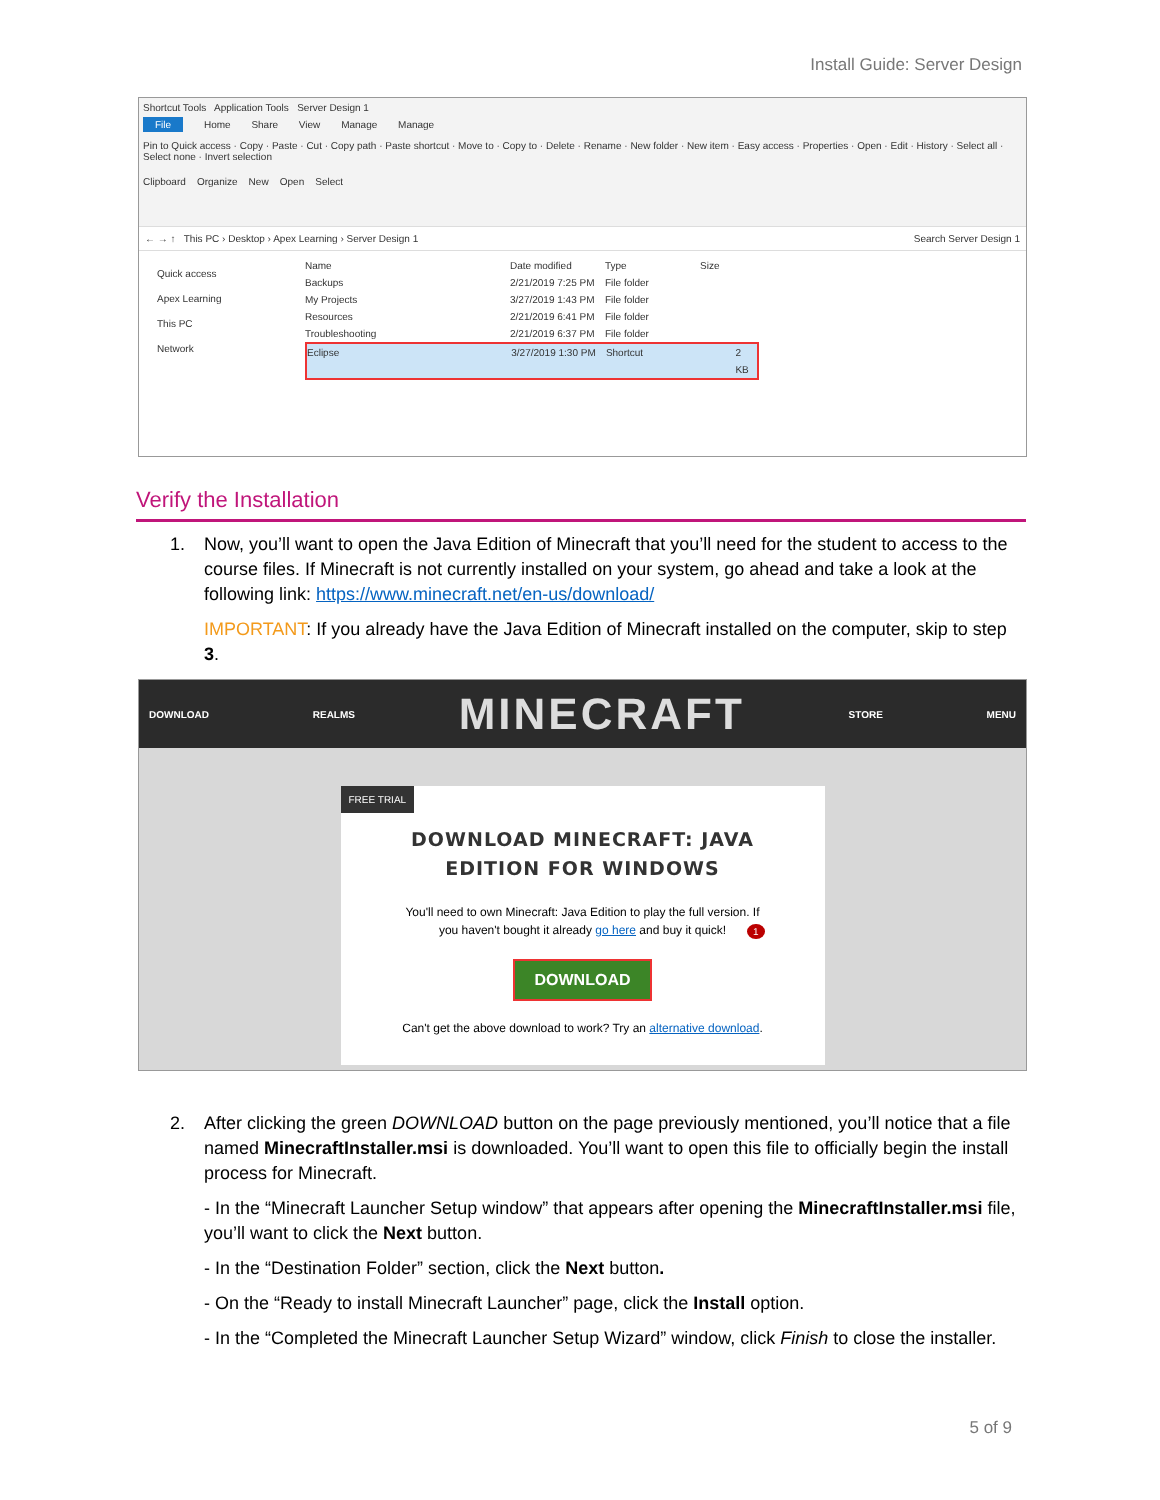Install Guide: Server Design
Shortcut Tools Application Tools Server Design 1
File Home Share View Manage Manage
Pin to Quick access · Copy · Paste · Cut · Copy path · Paste shortcut · Move to · Copy to · Delete · Rename · New folder · New item · Easy access · Properties · Open · Edit · History · Select all · Select none · Invert selection
Clipboard Organize New Open Select
← → ↑ This PC › Desktop › Apex Learning › Server Design 1 Search Server Design 1
Quick access
Apex Learning
This PC
Network
Name Date modified Type Size
Backups 2/21/2019 7:25 PM File folder
My Projects 3/27/2019 1:43 PM File folder
Resources 2/21/2019 6:41 PM File folder
Troubleshooting 2/21/2019 6:37 PM File folder
Eclipse 3/27/2019 1:30 PM Shortcut 2 KB
Verify the Installation
1. Now, you’ll want to open the Java Edition of Minecraft that you’ll need for the student to access to the course files. If Minecraft is not currently installed on your system, go ahead and take a look at the following link: https://www.minecraft.net/en-us/download/
IMPORTANT: If you already have the Java Edition of Minecraft installed on the computer, skip to step 3.
DOWNLOAD REALMS MINECRAFT STORE MENU
FREE TRIAL
DOWNLOAD MINECRAFT: JAVA
EDITION FOR WINDOWS
You'll need to own Minecraft: Java Edition to play the full version. If
you haven't bought it already go here and buy it quick!
1
DOWNLOAD
Can't get the above download to work? Try an alternative download.
2. After clicking the green DOWNLOAD button on the page previously mentioned, you’ll notice that a file named MinecraftInstaller.msi is downloaded. You’ll want to open this file to officially begin the install process for Minecraft.
- In the “Minecraft Launcher Setup window” that appears after opening the MinecraftInstaller.msi file, you’ll want to click the Next button.
- In the “Destination Folder” section, click the Next button.
- On the “Ready to install Minecraft Launcher” page, click the Install option.
- In the “Completed the Minecraft Launcher Setup Wizard” window, click Finish to close the installer.
5 of 9